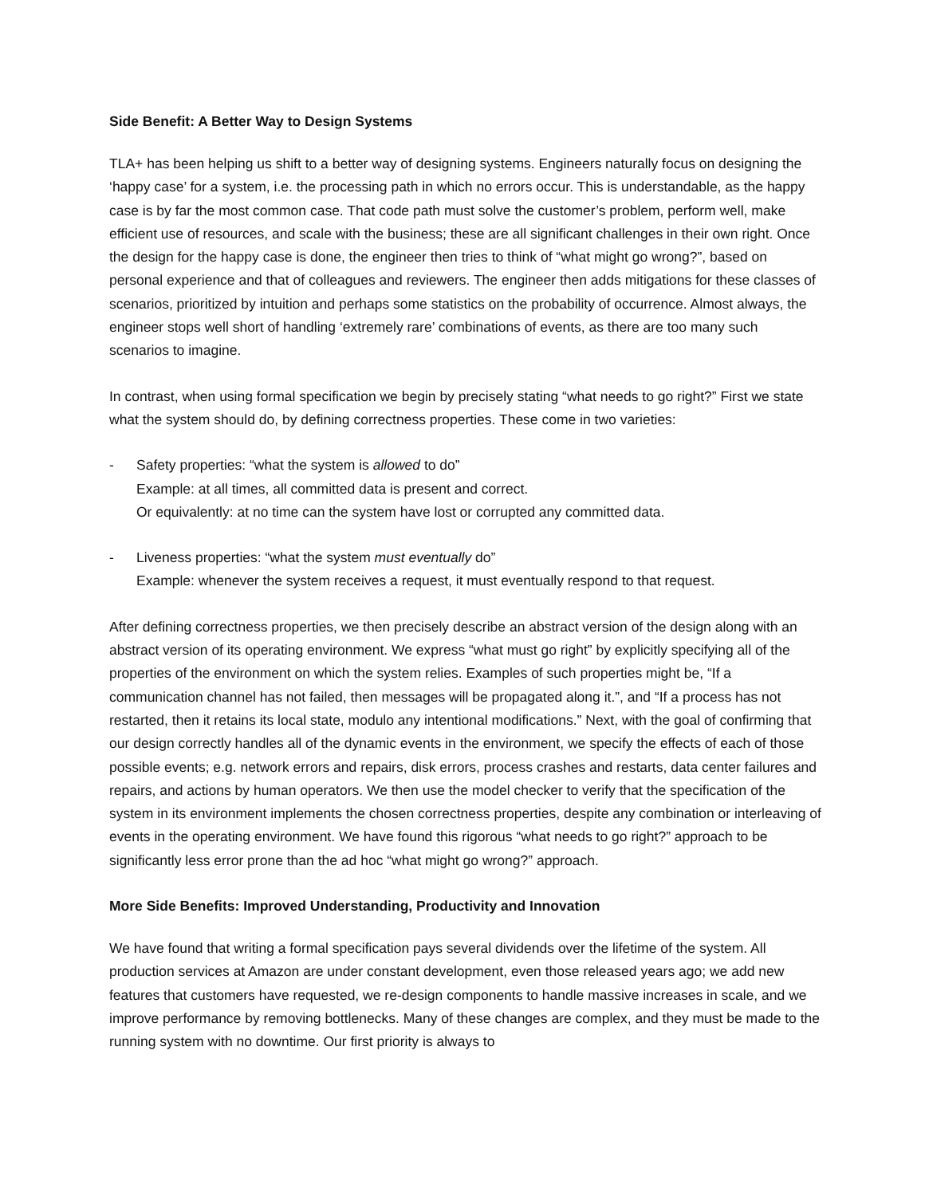Side Benefit: A Better Way to Design Systems
TLA+ has been helping us shift to a better way of designing systems. Engineers naturally focus on designing the ‘happy case’ for a system, i.e. the processing path in which no errors occur. This is understandable, as the happy case is by far the most common case. That code path must solve the customer’s problem, perform well, make efficient use of resources, and scale with the business; these are all significant challenges in their own right. Once the design for the happy case is done, the engineer then tries to think of “what might go wrong?”, based on personal experience and that of colleagues and reviewers. The engineer then adds mitigations for these classes of scenarios, prioritized by intuition and perhaps some statistics on the probability of occurrence. Almost always, the engineer stops well short of handling ‘extremely rare’ combinations of events, as there are too many such scenarios to imagine.
In contrast, when using formal specification we begin by precisely stating “what needs to go right?” First we state what the system should do, by defining correctness properties. These come in two varieties:
- Safety properties: “what the system is allowed to do”
Example: at all times, all committed data is present and correct.
Or equivalently: at no time can the system have lost or corrupted any committed data.
- Liveness properties: “what the system must eventually do”
Example: whenever the system receives a request, it must eventually respond to that request.
After defining correctness properties, we then precisely describe an abstract version of the design along with an abstract version of its operating environment. We express “what must go right” by explicitly specifying all of the properties of the environment on which the system relies. Examples of such properties might be, “If a communication channel has not failed, then messages will be propagated along it.”, and “If a process has not restarted, then it retains its local state, modulo any intentional modifications.” Next, with the goal of confirming that our design correctly handles all of the dynamic events in the environment, we specify the effects of each of those possible events; e.g. network errors and repairs, disk errors, process crashes and restarts, data center failures and repairs, and actions by human operators. We then use the model checker to verify that the specification of the system in its environment implements the chosen correctness properties, despite any combination or interleaving of events in the operating environment. We have found this rigorous “what needs to go right?” approach to be significantly less error prone than the ad hoc “what might go wrong?” approach.
More Side Benefits: Improved Understanding, Productivity and Innovation
We have found that writing a formal specification pays several dividends over the lifetime of the system. All production services at Amazon are under constant development, even those released years ago; we add new features that customers have requested, we re-design components to handle massive increases in scale, and we improve performance by removing bottlenecks. Many of these changes are complex, and they must be made to the running system with no downtime. Our first priority is always to